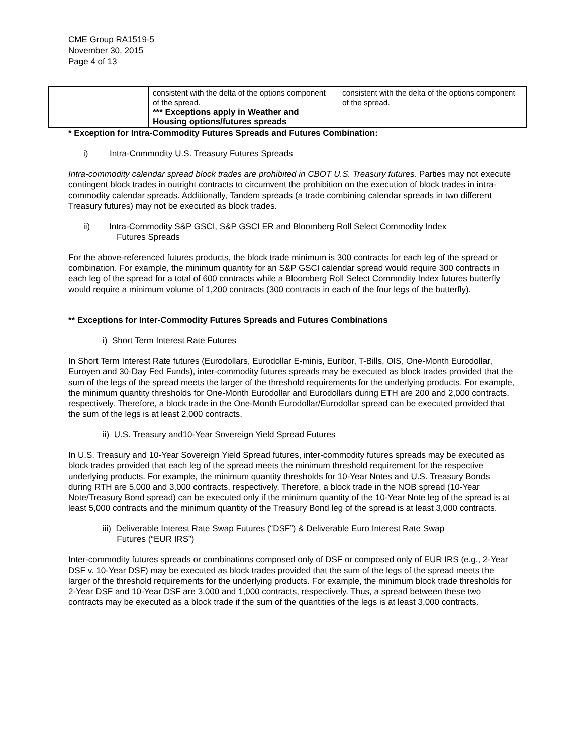CME Group RA1519-5
November 30, 2015
Page 4 of 13
| | consistent with the delta of the options component of the spread. *** Exceptions apply in Weather and Housing options/futures spreads | consistent with the delta of the options component of the spread. |
* Exception for Intra-Commodity Futures Spreads and Futures Combination:
i) Intra-Commodity U.S. Treasury Futures Spreads
Intra-commodity calendar spread block trades are prohibited in CBOT U.S. Treasury futures. Parties may not execute contingent block trades in outright contracts to circumvent the prohibition on the execution of block trades in intra-commodity calendar spreads. Additionally, Tandem spreads (a trade combining calendar spreads in two different Treasury futures) may not be executed as block trades.
ii) Intra-Commodity S&P GSCI, S&P GSCI ER and Bloomberg Roll Select Commodity Index
Futures Spreads
For the above-referenced futures products, the block trade minimum is 300 contracts for each leg of the spread or combination. For example, the minimum quantity for an S&P GSCI calendar spread would require 300 contracts in each leg of the spread for a total of 600 contracts while a Bloomberg Roll Select Commodity Index futures butterfly would require a minimum volume of 1,200 contracts (300 contracts in each of the four legs of the butterfly).
** Exceptions for Inter-Commodity Futures Spreads and Futures Combinations
i) Short Term Interest Rate Futures
In Short Term Interest Rate futures (Eurodollars, Eurodollar E-minis, Euribor, T-Bills, OIS, One-Month Eurodollar, Euroyen and 30-Day Fed Funds), inter-commodity futures spreads may be executed as block trades provided that the sum of the legs of the spread meets the larger of the threshold requirements for the underlying products. For example, the minimum quantity thresholds for One-Month Eurodollar and Eurodollars during ETH are 200 and 2,000 contracts, respectively. Therefore, a block trade in the One-Month Eurodollar/Eurodollar spread can be executed provided that the sum of the legs is at least 2,000 contracts.
ii) U.S. Treasury and10-Year Sovereign Yield Spread Futures
In U.S. Treasury and 10-Year Sovereign Yield Spread futures, inter-commodity futures spreads may be executed as block trades provided that each leg of the spread meets the minimum threshold requirement for the respective underlying products. For example, the minimum quantity thresholds for 10-Year Notes and U.S. Treasury Bonds during RTH are 5,000 and 3,000 contracts, respectively. Therefore, a block trade in the NOB spread (10-Year Note/Treasury Bond spread) can be executed only if the minimum quantity of the 10-Year Note leg of the spread is at least 5,000 contracts and the minimum quantity of the Treasury Bond leg of the spread is at least 3,000 contracts.
iii) Deliverable Interest Rate Swap Futures (“DSF”) & Deliverable Euro Interest Rate Swap
Futures (“EUR IRS”)
Inter-commodity futures spreads or combinations composed only of DSF or composed only of EUR IRS (e.g., 2-Year DSF v. 10-Year DSF) may be executed as block trades provided that the sum of the legs of the spread meets the larger of the threshold requirements for the underlying products. For example, the minimum block trade thresholds for 2-Year DSF and 10-Year DSF are 3,000 and 1,000 contracts, respectively. Thus, a spread between these two contracts may be executed as a block trade if the sum of the quantities of the legs is at least 3,000 contracts.